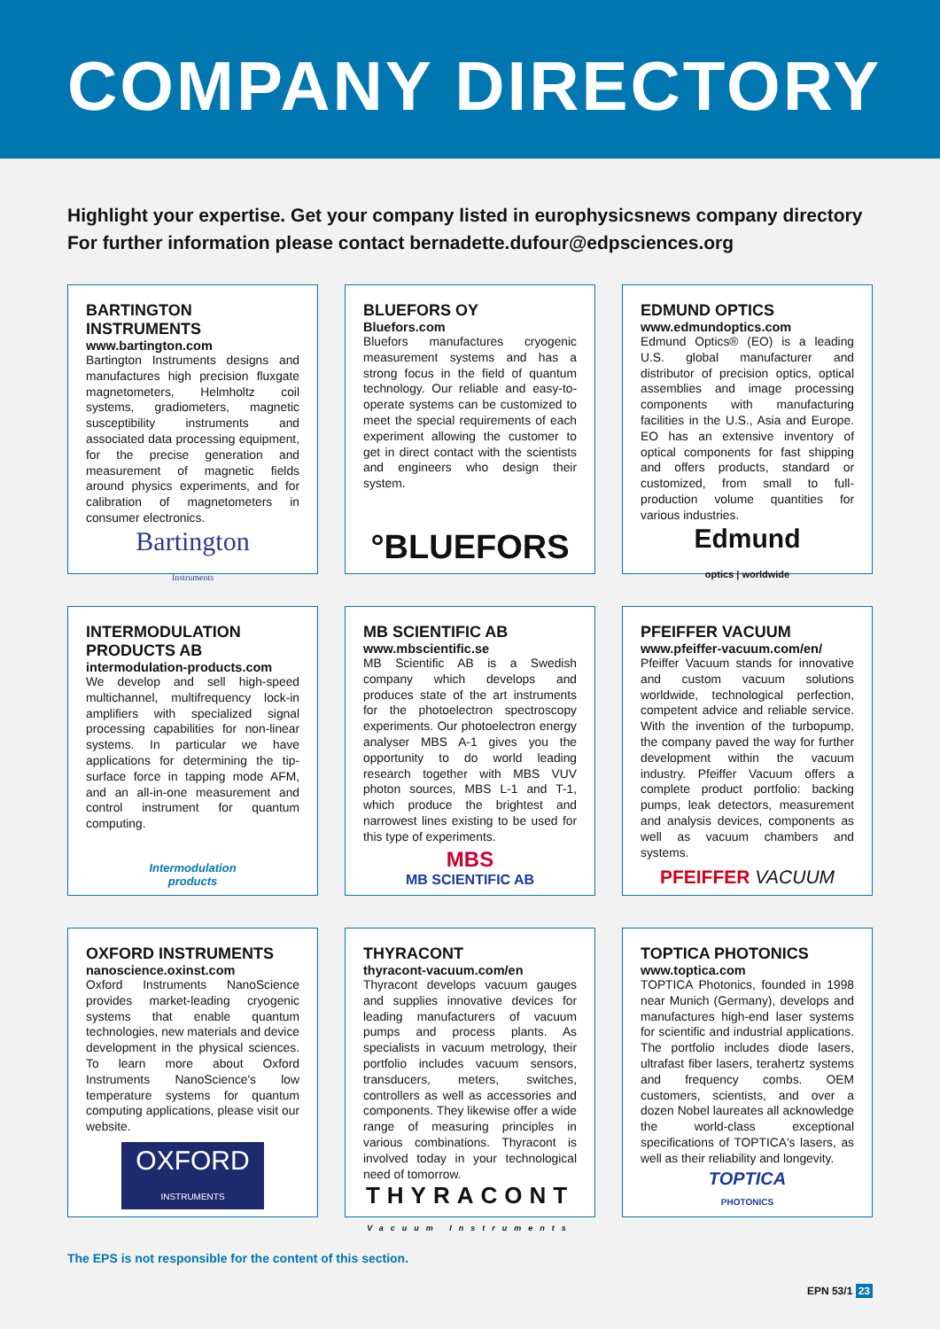COMPANY DIRECTORY
Highlight your expertise. Get your company listed in europhysicsnews company directory
For further information please contact bernadette.dufour@edpsciences.org
BARTINGTON INSTRUMENTS
www.bartington.com
Bartington Instruments designs and manufactures high precision fluxgate magnetometers, Helmholtz coil systems, gradiometers, magnetic susceptibility instruments and associated data processing equipment, for the precise generation and measurement of magnetic fields around physics experiments, and for calibration of magnetometers in consumer electronics.
Bartington
Instruments
BLUEFORS OY
Bluefors.com
Bluefors manufactures cryogenic measurement systems and has a strong focus in the field of quantum technology. Our reliable and easy-to-operate systems can be customized to meet the special requirements of each experiment allowing the customer to get in direct contact with the scientists and engineers who design their system.
°BLUEFORS
EDMUND OPTICS
www.edmundoptics.com
Edmund Optics® (EO) is a leading U.S. global manufacturer and distributor of precision optics, optical assemblies and image processing components with manufacturing facilities in the U.S., Asia and Europe. EO has an extensive inventory of optical components for fast shipping and offers products, standard or customized, from small to full-production volume quantities for various industries.
Edmund
optics | worldwide
INTERMODULATION PRODUCTS AB
intermodulation-products.com
We develop and sell high-speed multichannel, multifrequency lock-in amplifiers with specialized signal processing capabilities for non-linear systems. In particular we have applications for determining the tip-surface force in tapping mode AFM, and an all-in-one measurement and control instrument for quantum computing.
Intermodulation
products
MB SCIENTIFIC AB
www.mbscientific.se
MB Scientific AB is a Swedish company which develops and produces state of the art instruments for the photoelectron spectroscopy experiments. Our photoelectron energy analyser MBS A-1 gives you the opportunity to do world leading research together with MBS VUV photon sources, MBS L-1 and T-1, which produce the brightest and narrowest lines existing to be used for this type of experiments.
MBS
MB SCIENTIFIC AB
PFEIFFER VACUUM
www.pfeiffer-vacuum.com/en/
Pfeiffer Vacuum stands for innovative and custom vacuum solutions worldwide, technological perfection, competent advice and reliable service. With the invention of the turbopump, the company paved the way for further development within the vacuum industry. Pfeiffer Vacuum offers a complete product portfolio: backing pumps, leak detectors, measurement and analysis devices, components as well as vacuum chambers and systems.
PFEIFFER VACUUM
OXFORD INSTRUMENTS
nanoscience.oxinst.com
Oxford Instruments NanoScience provides market-leading cryogenic systems that enable quantum technologies, new materials and device development in the physical sciences. To learn more about Oxford Instruments NanoScience's low temperature systems for quantum computing applications, please visit our website.
OXFORD
INSTRUMENTS
THYRACONT
thyracont-vacuum.com/en
Thyracont develops vacuum gauges and supplies innovative devices for leading manufacturers of vacuum pumps and process plants. As specialists in vacuum metrology, their portfolio includes vacuum sensors, transducers, meters, switches, controllers as well as accessories and components. They likewise offer a wide range of measuring principles in various combinations. Thyracont is involved today in your technological need of tomorrow.
THYRACONT
Vacuum Instruments
TOPTICA PHOTONICS
www.toptica.com
TOPTICA Photonics, founded in 1998 near Munich (Germany), develops and manufactures high-end laser systems for scientific and industrial applications. The portfolio includes diode lasers, ultrafast fiber lasers, terahertz systems and frequency combs. OEM customers, scientists, and over a dozen Nobel laureates all acknowledge the world-class exceptional specifications of TOPTICA's lasers, as well as their reliability and longevity.
TOPTICA
PHOTONICS
The EPS is not responsible for the content of this section.
EPN 53/1 23